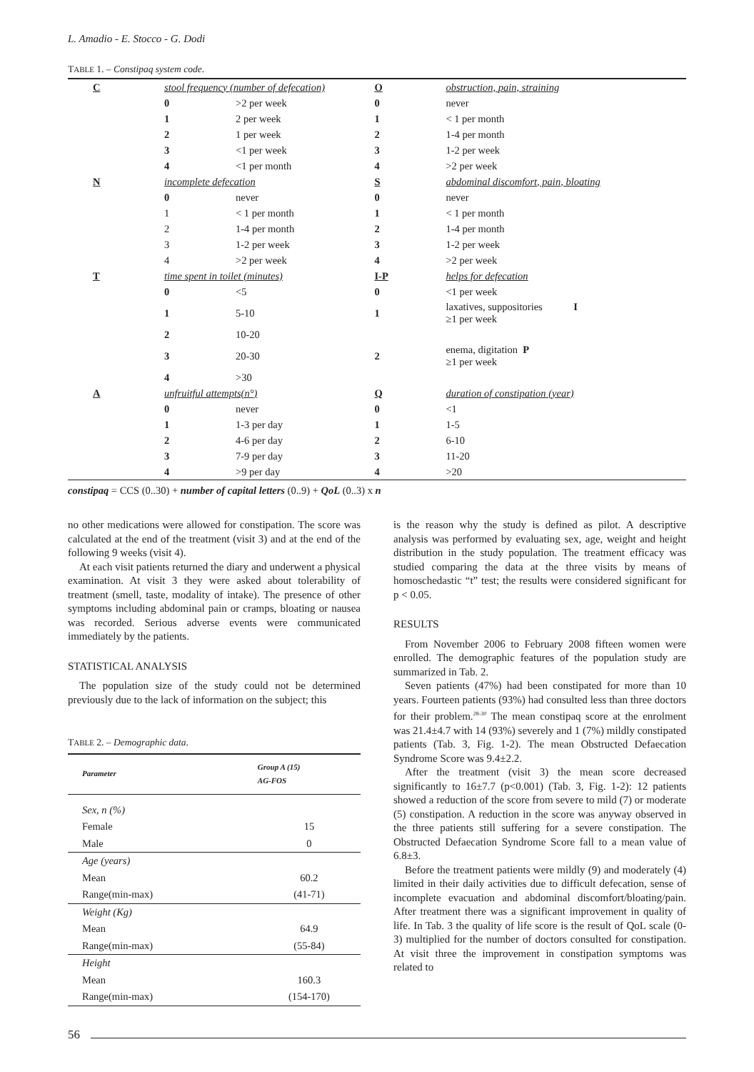L. Amadio - E. Stocco - G. Dodi
TABLE 1. – Constipaq system code.
| | C | stool frequency (number of defecation) | | O | obstruction, pain, straining |
| | | 0 | >2 per week | 0 | never |
| | | 1 | 2 per week | 1 | < 1 per month |
| | | 2 | 1 per week | 2 | 1-4 per month |
| | | 3 | <1 per week | 3 | 1-2 per week |
| | | 4 | <1 per month | 4 | >2 per week |
| | N | incomplete defecation | | S | abdominal discomfort, pain, bloating |
| | | 0 | never | 0 | never |
| | | 1 | < 1 per month | 1 | < 1 per month |
| | | 2 | 1-4 per month | 2 | 1-4 per month |
| | | 3 | 1-2 per week | 3 | 1-2 per week |
| | | 4 | >2 per week | 4 | >2 per week |
| | T | time spent in toilet (minutes) | | I-P | helps for defecation |
| | | 0 | <5 | 0 | <1 per week |
| | | 1 | 5-10 | 1 | laxatives, suppositories I ≥1 per week |
| | | 2 | 10-20 | | |
| | | 3 | 20-30 | 2 | enema, digitation P ≥1 per week |
| | | 4 | >30 | | |
| | A | unfruitful attempts(n°) | | Q | duration of constipation (year) |
| | | 0 | never | 0 | <1 |
| | | 1 | 1-3 per day | 1 | 1-5 |
| | | 2 | 4-6 per day | 2 | 6-10 |
| | | 3 | 7-9 per day | 3 | 11-20 |
| | | 4 | >9 per day | 4 | >20 |
constipaq = CCS (0..30) + number of capital letters (0..9) + QoL (0..3) x n
no other medications were allowed for constipation. The score was calculated at the end of the treatment (visit 3) and at the end of the following 9 weeks (visit 4).
At each visit patients returned the diary and underwent a physical examination. At visit 3 they were asked about tolerability of treatment (smell, taste, modality of intake). The presence of other symptoms including abdominal pain or cramps, bloating or nausea was recorded. Serious adverse events were communicated immediately by the patients.
STATISTICAL ANALYSIS
The population size of the study could not be determined previously due to the lack of information on the subject; this
TABLE 2. – Demographic data.
| Parameter | Group A (15) AG-FOS |
| --- | --- |
| Sex, n (%) | |
| Female | 15 |
| Male | 0 |
| Age (years) | |
| Mean | 60.2 |
| Range(min-max) | (41-71) |
| Weight (Kg) | |
| Mean | 64.9 |
| Range(min-max) | (55-84) |
| Height | |
| Mean | 160.3 |
| Range(min-max) | (154-170) |
is the reason why the study is defined as pilot. A descriptive analysis was performed by evaluating sex, age, weight and height distribution in the study population. The treatment efficacy was studied comparing the data at the three visits by means of homoschedastic “t” test; the results were considered significant for p < 0.05.
RESULTS
From November 2006 to February 2008 fifteen women were enrolled. The demographic features of the population study are summarized in Tab. 2.
Seven patients (47%) had been constipated for more than 10 years. Fourteen patients (93%) had consulted less than three doctors for their problem.<sup>28-30</sup> The mean constipaq score at the enrolment was 21.4±4.7 with 14 (93%) severely and 1 (7%) mildly constipated patients (Tab. 3, Fig. 1-2). The mean Obstructed Defaecation Syndrome Score was 9.4±2.2.
After the treatment (visit 3) the mean score decreased significantly to 16±7.7 (p<0.001) (Tab. 3, Fig. 1-2): 12 patients showed a reduction of the score from severe to mild (7) or moderate (5) constipation. A reduction in the score was anyway observed in the three patients still suffering for a severe constipation. The Obstructed Defaecation Syndrome Score fall to a mean value of 6.8±3.
Before the treatment patients were mildly (9) and moderately (4) limited in their daily activities due to difficult defecation, sense of incomplete evacuation and abdominal discomfort/bloating/pain. After treatment there was a significant improvement in quality of life. In Tab. 3 the quality of life score is the result of QoL scale (0-3) multiplied for the number of doctors consulted for constipation. At visit three the improvement in constipation symptoms was related to
56